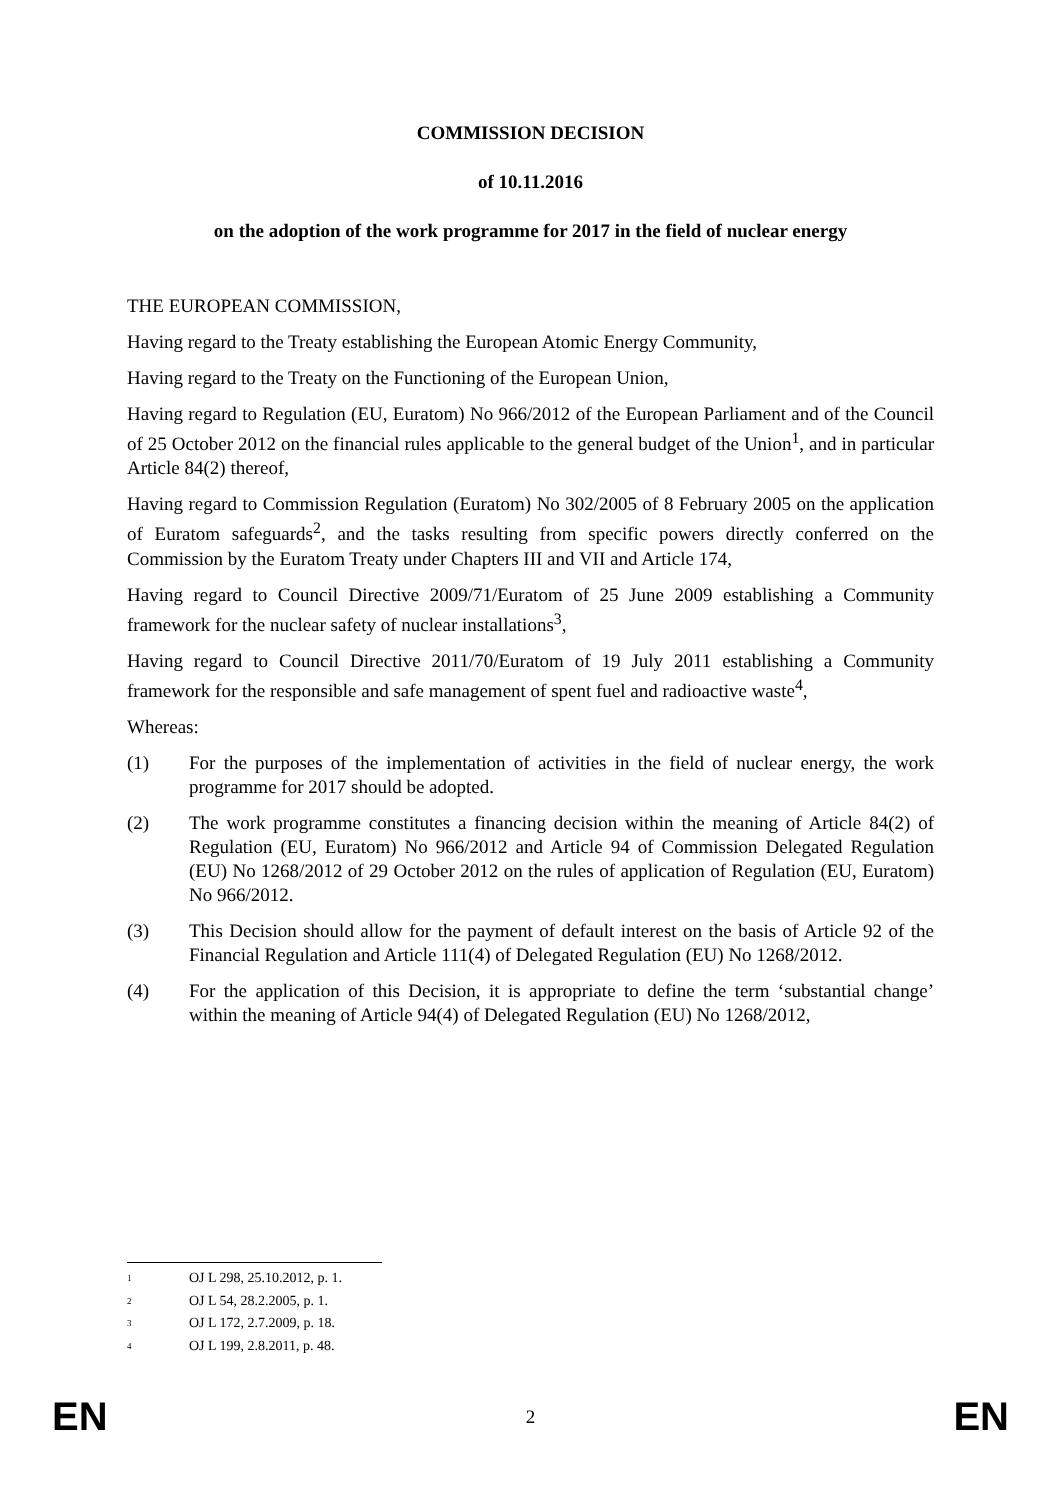COMMISSION DECISION
of 10.11.2016
on the adoption of the work programme for 2017 in the field of nuclear energy
THE EUROPEAN COMMISSION,
Having regard to the Treaty establishing the European Atomic Energy Community,
Having regard to the Treaty on the Functioning of the European Union,
Having regard to Regulation (EU, Euratom) No 966/2012 of the European Parliament and of the Council of 25 October 2012 on the financial rules applicable to the general budget of the Union<sup>1</sup>, and in particular Article 84(2) thereof,
Having regard to Commission Regulation (Euratom) No 302/2005 of 8 February 2005 on the application of Euratom safeguards<sup>2</sup>, and the tasks resulting from specific powers directly conferred on the Commission by the Euratom Treaty under Chapters III and VII and Article 174,
Having regard to Council Directive 2009/71/Euratom of 25 June 2009 establishing a Community framework for the nuclear safety of nuclear installations<sup>3</sup>,
Having regard to Council Directive 2011/70/Euratom of 19 July 2011 establishing a Community framework for the responsible and safe management of spent fuel and radioactive waste<sup>4</sup>,
Whereas:
(1) For the purposes of the implementation of activities in the field of nuclear energy, the work programme for 2017 should be adopted.
(2) The work programme constitutes a financing decision within the meaning of Article 84(2) of Regulation (EU, Euratom) No 966/2012 and Article 94 of Commission Delegated Regulation (EU) No 1268/2012 of 29 October 2012 on the rules of application of Regulation (EU, Euratom) No 966/2012.
(3) This Decision should allow for the payment of default interest on the basis of Article 92 of the Financial Regulation and Article 111(4) of Delegated Regulation (EU) No 1268/2012.
(4) For the application of this Decision, it is appropriate to define the term ‘substantial change’ within the meaning of Article 94(4) of Delegated Regulation (EU) No 1268/2012,
<sup>1</sup> OJ L 298, 25.10.2012, p. 1.
<sup>2</sup> OJ L 54, 28.2.2005, p. 1.
<sup>3</sup> OJ L 172, 2.7.2009, p. 18.
<sup>4</sup> OJ L 199, 2.8.2011, p. 48.
EN 2 EN